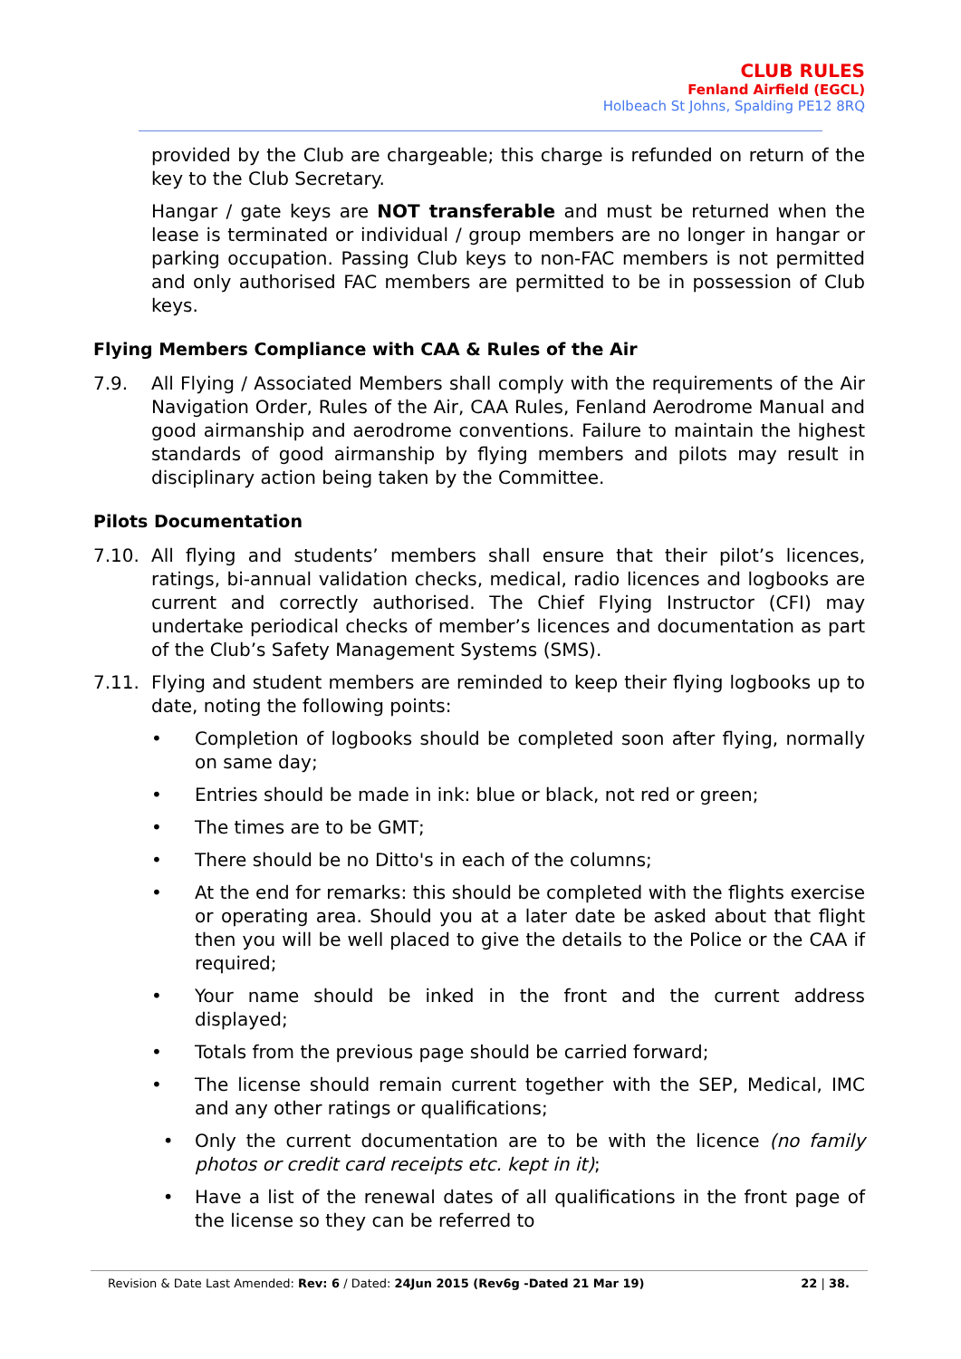CLUB RULES
Fenland Airfield (EGCL)
Holbeach St Johns, Spalding PE12 8RQ
provided by the Club are chargeable; this charge is refunded on return of the key to the Club Secretary.
Hangar / gate keys are NOT transferable and must be returned when the lease is terminated or individual / group members are no longer in hangar or parking occupation. Passing Club keys to non-FAC members is not permitted and only authorised FAC members are permitted to be in possession of Club keys.
Flying Members Compliance with CAA & Rules of the Air
7.9. All Flying / Associated Members shall comply with the requirements of the Air Navigation Order, Rules of the Air, CAA Rules, Fenland Aerodrome Manual and good airmanship and aerodrome conventions. Failure to maintain the highest standards of good airmanship by flying members and pilots may result in disciplinary action being taken by the Committee.
Pilots Documentation
7.10. All flying and students’ members shall ensure that their pilot’s licences, ratings, bi-annual validation checks, medical, radio licences and logbooks are current and correctly authorised. The Chief Flying Instructor (CFI) may undertake periodical checks of member’s licences and documentation as part of the Club’s Safety Management Systems (SMS).
7.11. Flying and student members are reminded to keep their flying logbooks up to date, noting the following points:
• Completion of logbooks should be completed soon after flying, normally on same day;
• Entries should be made in ink: blue or black, not red or green;
• The times are to be GMT;
• There should be no Ditto's in each of the columns;
• At the end for remarks: this should be completed with the flights exercise or operating area. Should you at a later date be asked about that flight then you will be well placed to give the details to the Police or the CAA if required;
• Your name should be inked in the front and the current address displayed;
• Totals from the previous page should be carried forward;
• The license should remain current together with the SEP, Medical, IMC and any other ratings or qualifications;
• Only the current documentation are to be with the licence (no family photos or credit card receipts etc. kept in it);
• Have a list of the renewal dates of all qualifications in the front page of the license so they can be referred to
Revision & Date Last Amended: Rev: 6 / Dated: 24Jun 2015 (Rev6g -Dated 21 Mar 19) 22 | 38.